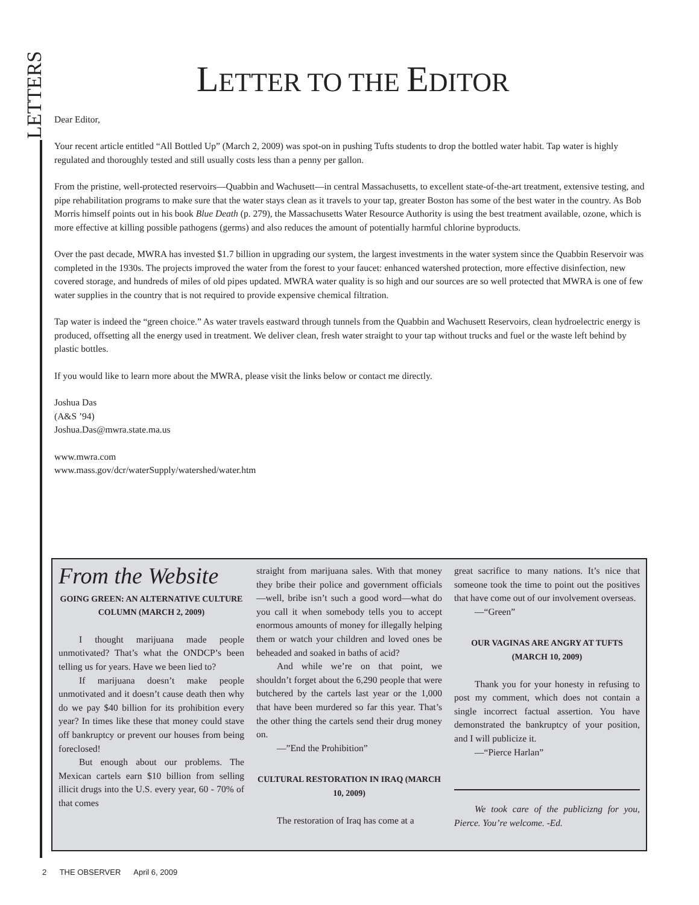LETTERS
LETTER TO THE EDITOR
Dear Editor,
Your recent article entitled “All Bottled Up” (March 2, 2009) was spot-on in pushing Tufts students to drop the bottled water habit. Tap water is highly regulated and thoroughly tested and still usually costs less than a penny per gallon.
From the pristine, well-protected reservoirs—Quabbin and Wachusett—in central Massachusetts, to excellent state-of-the-art treatment, extensive testing, and pipe rehabilitation programs to make sure that the water stays clean as it travels to your tap, greater Boston has some of the best water in the country. As Bob Morris himself points out in his book Blue Death (p. 279), the Massachusetts Water Resource Authority is using the best treatment available, ozone, which is more effective at killing possible pathogens (germs) and also reduces the amount of potentially harmful chlorine byproducts.
Over the past decade, MWRA has invested $1.7 billion in upgrading our system, the largest investments in the water system since the Quabbin Reservoir was completed in the 1930s. The projects improved the water from the forest to your faucet: enhanced watershed protection, more effective disinfection, new covered storage, and hundreds of miles of old pipes updated. MWRA water quality is so high and our sources are so well protected that MWRA is one of few water supplies in the country that is not required to provide expensive chemical filtration.
Tap water is indeed the “green choice.” As water travels eastward through tunnels from the Quabbin and Wachusett Reservoirs, clean hydroelectric energy is produced, offsetting all the energy used in treatment. We deliver clean, fresh water straight to your tap without trucks and fuel or the waste left behind by plastic bottles.
If you would like to learn more about the MWRA, please visit the links below or contact me directly.
Joshua Das
(A&S ’94)
Joshua.Das@mwra.state.ma.us
www.mwra.com
www.mass.gov/dcr/waterSupply/watershed/water.htm
From the Website
GOING GREEN: AN ALTERNATIVE CULTURE COLUMN (MARCH 2, 2009)
I thought marijuana made people unmotivated? That’s what the ONDCP’s been telling us for years. Have we been lied to?
If marijuana doesn’t make people unmotivated and it doesn’t cause death then why do we pay $40 billion for its prohibition every year? In times like these that money could stave off bankruptcy or prevent our houses from being foreclosed!
But enough about our problems. The Mexican cartels earn $10 billion from selling illicit drugs into the U.S. every year, 60 - 70% of that comes
straight from marijuana sales. With that money they bribe their police and government officials—well, bribe isn’t such a good word—what do you call it when somebody tells you to accept enormous amounts of money for illegally helping them or watch your children and loved ones be beheaded and soaked in baths of acid?
And while we’re on that point, we shouldn’t forget about the 6,290 people that were butchered by the cartels last year or the 1,000 that have been murdered so far this year. That’s the other thing the cartels send their drug money on.
—”End the Prohibition”
CULTURAL RESTORATION IN IRAQ (MARCH 10, 2009)
The restoration of Iraq has come at a
great sacrifice to many nations. It’s nice that someone took the time to point out the positives that have come out of our involvement overseas.
—“Green”
OUR VAGINAS ARE ANGRY AT TUFTS (MARCH 10, 2009)
Thank you for your honesty in refusing to post my comment, which does not contain a single incorrect factual assertion. You have demonstrated the bankruptcy of your position, and I will publicize it.
—“Pierce Harlan”
We took care of the publicizng for you, Pierce. You’re welcome. -Ed.
2 THE OBSERVER April 6, 2009